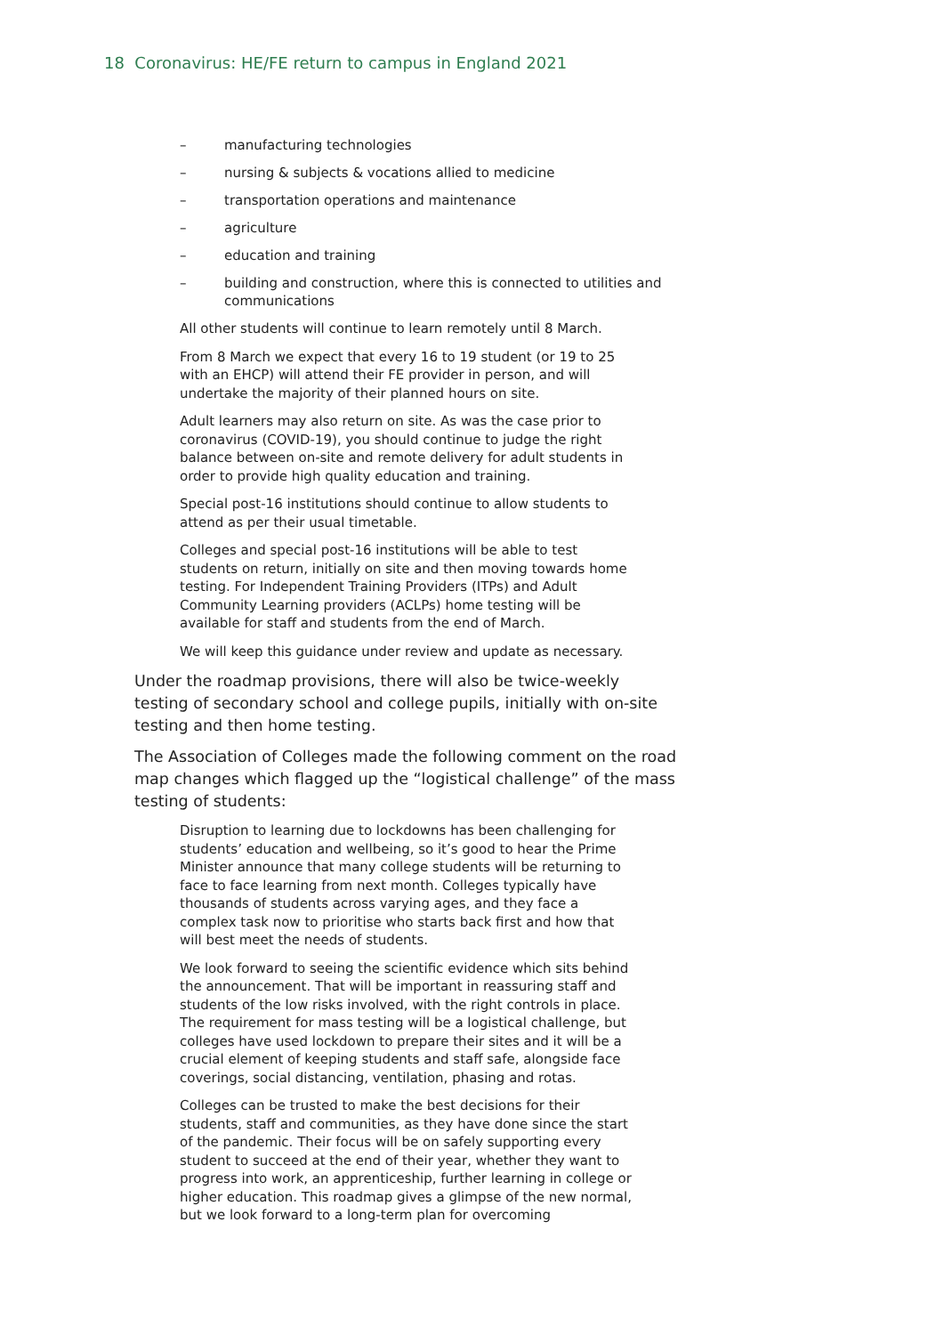18 Coronavirus: HE/FE return to campus in England 2021
– manufacturing technologies
– nursing & subjects & vocations allied to medicine
– transportation operations and maintenance
– agriculture
– education and training
– building and construction, where this is connected to utilities and communications
All other students will continue to learn remotely until 8 March.
From 8 March we expect that every 16 to 19 student (or 19 to 25 with an EHCP) will attend their FE provider in person, and will undertake the majority of their planned hours on site.
Adult learners may also return on site. As was the case prior to coronavirus (COVID-19), you should continue to judge the right balance between on-site and remote delivery for adult students in order to provide high quality education and training.
Special post-16 institutions should continue to allow students to attend as per their usual timetable.
Colleges and special post-16 institutions will be able to test students on return, initially on site and then moving towards home testing. For Independent Training Providers (ITPs) and Adult Community Learning providers (ACLPs) home testing will be available for staff and students from the end of March.
We will keep this guidance under review and update as necessary.
Under the roadmap provisions, there will also be twice-weekly testing of secondary school and college pupils, initially with on-site testing and then home testing.
The Association of Colleges made the following comment on the road map changes which flagged up the “logistical challenge” of the mass testing of students:
Disruption to learning due to lockdowns has been challenging for students’ education and wellbeing, so it’s good to hear the Prime Minister announce that many college students will be returning to face to face learning from next month. Colleges typically have thousands of students across varying ages, and they face a complex task now to prioritise who starts back first and how that will best meet the needs of students.
We look forward to seeing the scientific evidence which sits behind the announcement. That will be important in reassuring staff and students of the low risks involved, with the right controls in place. The requirement for mass testing will be a logistical challenge, but colleges have used lockdown to prepare their sites and it will be a crucial element of keeping students and staff safe, alongside face coverings, social distancing, ventilation, phasing and rotas.
Colleges can be trusted to make the best decisions for their students, staff and communities, as they have done since the start of the pandemic. Their focus will be on safely supporting every student to succeed at the end of their year, whether they want to progress into work, an apprenticeship, further learning in college or higher education. This roadmap gives a glimpse of the new normal, but we look forward to a long-term plan for overcoming